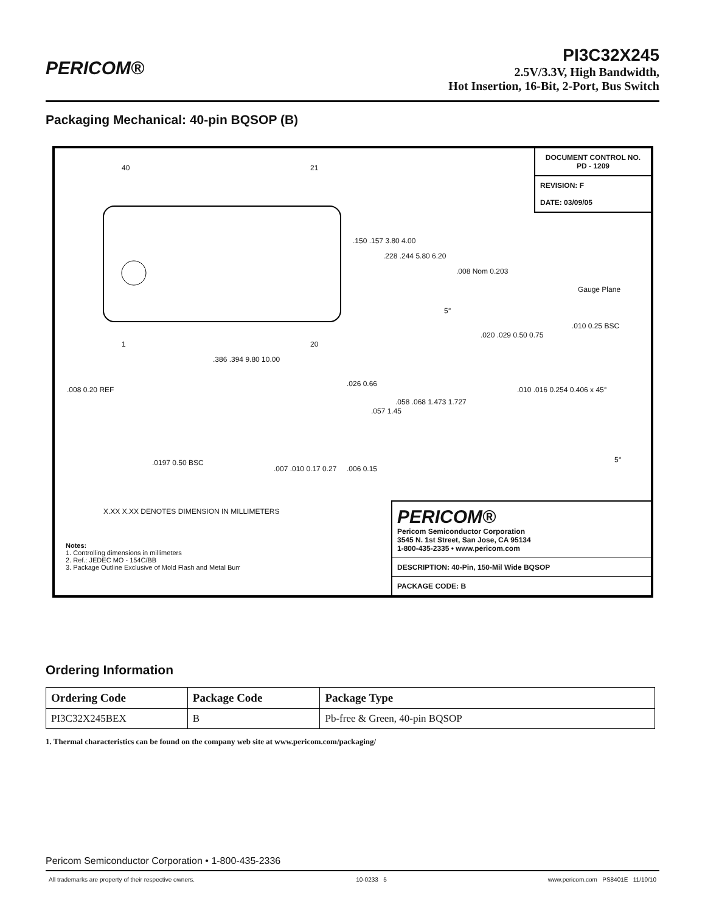PERICOM®
PI3C32X245
2.5V/3.3V, High Bandwidth,
Hot Insertion, 16-Bit, 2-Port, Bus Switch
Packaging Mechanical: 40-pin BQSOP (B)
DOCUMENT CONTROL NO.
PD - 1209
REVISION: F
DATE: 03/09/05
40 21
1 20
.150 .157 3.80 4.00.228 .244 5.80 6.20
.008 Nom 0.203
Gauge Plane
5°.020 .029 0.50 0.75.010 0.25 BSC
.386 .394 9.80 10.00
.008 0.20 REF.026 0.66
.057 1.45.058 .068 1.473 1.727
.010 .016 0.254 0.406 x 45°
5° .0197 0.50 BSC.007 .010 0.17 0.27.006 0.15
X.XX X.XX DENOTES DIMENSION IN MILLIMETERS
Notes:
1. Controlling dimensions in millimeters
2. Ref.: JEDEC MO - 154C/BB
3. Package Outline Exclusive of Mold Flash and Metal Burr
PERICOM®
Pericom Semiconductor Corporation
3545 N. 1st Street, San Jose, CA 95134
1-800-435-2335 • www.pericom.com
DESCRIPTION: 40-Pin, 150-Mil Wide BQSOP
PACKAGE CODE: B
Ordering Information
| Ordering Code | Package Code | Package Type |
| --- | --- | --- |
| PI3C32X245BEX | B | Pb-free & Green, 40-pin BQSOP |
1. Thermal characteristics can be found on the company web site at www.pericom.com/packaging/
Pericom Semiconductor Corporation • 1-800-435-2336
All trademarks are property of their respective owners. 10-0233 5 www.pericom.com PS8401E 11/10/10